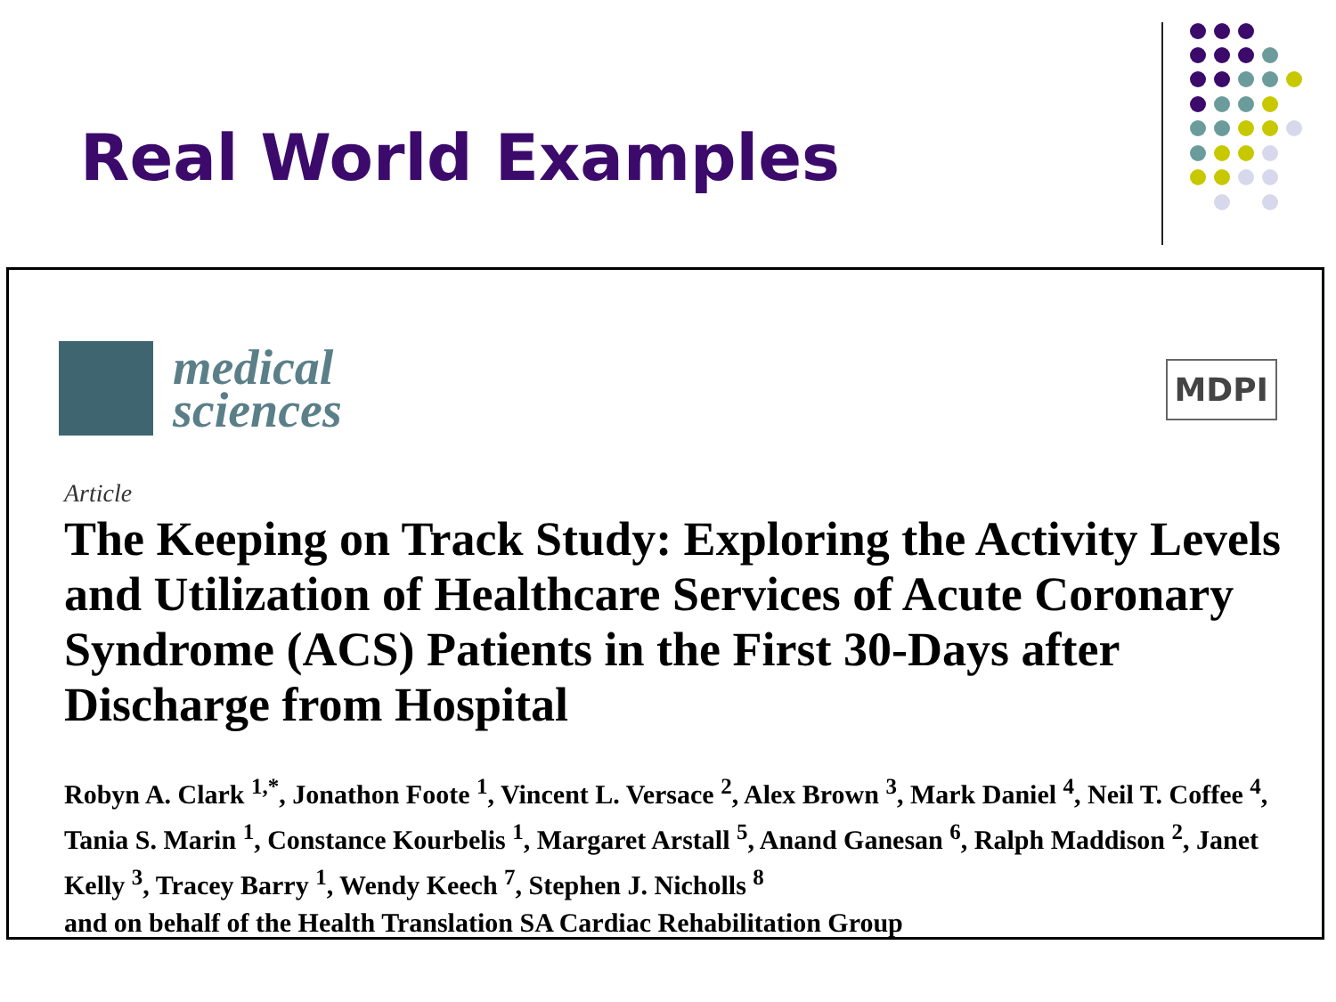Real World Examples
medical
sciences
MDPI
Article
The Keeping on Track Study: Exploring the Activity Levels and Utilization of Healthcare Services of Acute Coronary Syndrome (ACS) Patients in the First 30-Days after Discharge from Hospital
Robyn A. Clark <sup>1,*</sup>, Jonathon Foote <sup>1</sup>, Vincent L. Versace <sup>2</sup>, Alex Brown <sup>3</sup>, Mark Daniel <sup>4</sup>, Neil T. Coffee <sup>4</sup>, Tania S. Marin <sup>1</sup>, Constance Kourbelis <sup>1</sup>, Margaret Arstall <sup>5</sup>, Anand Ganesan <sup>6</sup>, Ralph Maddison <sup>2</sup>, Janet Kelly <sup>3</sup>, Tracey Barry <sup>1</sup>, Wendy Keech <sup>7</sup>, Stephen J. Nicholls <sup>8</sup>
and on behalf of the Health Translation SA Cardiac Rehabilitation Group